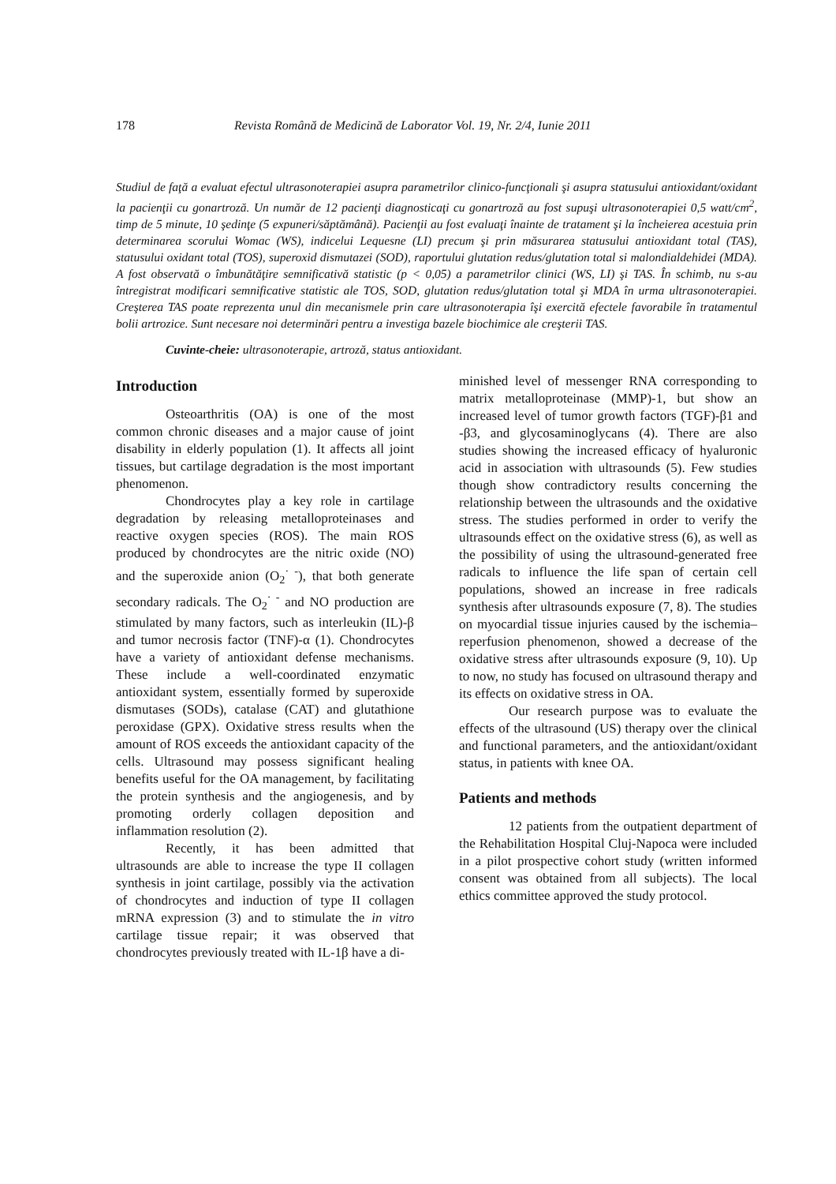178 Revista Română de Medicină de Laborator Vol. 19, Nr. 2/4, Iunie 2011
Studiul de faţă a evaluat efectul ultrasonoterapiei asupra parametrilor clinico-funcţionali şi asupra statusului antioxidant/oxidant la pacienţii cu gonartroză. Un număr de 12 pacienţi diagnosticaţi cu gonartroză au fost supuşi ultrasonoterapiei 0,5 watt/cm<sup>2</sup>, timp de 5 minute, 10 şedinţe (5 expuneri/săptămână). Pacienţii au fost evaluaţi înainte de tratament şi la încheierea acestuia prin determinarea scorului Womac (WS), indicelui Lequesne (LI) precum şi prin măsurarea statusului antioxidant total (TAS), statusului oxidant total (TOS), superoxid dismutazei (SOD), raportului glutation redus/glutation total si malondialdehidei (MDA). A fost observată o îmbunătăţire semnificativă statistic (p < 0,05) a parametrilor clinici (WS, LI) şi TAS. În schimb, nu s-au întregistrat modificari semnificative statistic ale TOS, SOD, glutation redus/glutation total şi MDA în urma ultrasonoterapiei. Creşterea TAS poate reprezenta unul din mecanismele prin care ultrasonoterapia îşi exercită efectele favorabile în tratamentul bolii artrozice. Sunt necesare noi determinări pentru a investiga bazele biochimice ale creşterii TAS.
Cuvinte-cheie: ultrasonoterapie, artroză, status antioxidant.
Introduction
Osteoarthritis (OA) is one of the most common chronic diseases and a major cause of joint disability in elderly population (1). It affects all joint tissues, but cartilage degradation is the most important phenomenon.
Chondrocytes play a key role in cartilage degradation by releasing metalloproteinases and reactive oxygen species (ROS). The main ROS produced by chondrocytes are the nitric oxide (NO) and the superoxide anion (O<sub>2</sub><sup>· -</sup>), that both generate secondary radicals. The O<sub>2</sub><sup>· -</sup> and NO production are stimulated by many factors, such as interleukin (IL)-β and tumor necrosis factor (TNF)-α (1). Chondrocytes have a variety of antioxidant defense mechanisms. These include a well-coordinated enzymatic antioxidant system, essentially formed by superoxide dismutases (SODs), catalase (CAT) and glutathione peroxidase (GPX). Oxidative stress results when the amount of ROS exceeds the antioxidant capacity of the cells. Ultrasound may possess significant healing benefits useful for the OA management, by facilitating the protein synthesis and the angiogenesis, and by promoting orderly collagen deposition and inflammation resolution (2).
Recently, it has been admitted that ultrasounds are able to increase the type II collagen synthesis in joint cartilage, possibly via the activation of chondrocytes and induction of type II collagen mRNA expression (3) and to stimulate the in vitro cartilage tissue repair; it was observed that chondrocytes previously treated with IL-1β have a di-
minished level of messenger RNA corresponding to matrix metalloproteinase (MMP)-1, but show an increased level of tumor growth factors (TGF)-β1 and -β3, and glycosaminoglycans (4). There are also studies showing the increased efficacy of hyaluronic acid in association with ultrasounds (5). Few studies though show contradictory results concerning the relationship between the ultrasounds and the oxidative stress. The studies performed in order to verify the ultrasounds effect on the oxidative stress (6), as well as the possibility of using the ultrasound-generated free radicals to influence the life span of certain cell populations, showed an increase in free radicals synthesis after ultrasounds exposure (7, 8). The studies on myocardial tissue injuries caused by the ischemia–reperfusion phenomenon, showed a decrease of the oxidative stress after ultrasounds exposure (9, 10). Up to now, no study has focused on ultrasound therapy and its effects on oxidative stress in OA.
Our research purpose was to evaluate the effects of the ultrasound (US) therapy over the clinical and functional parameters, and the antioxidant/oxidant status, in patients with knee OA.
Patients and methods
12 patients from the outpatient department of the Rehabilitation Hospital Cluj-Napoca were included in a pilot prospective cohort study (written informed consent was obtained from all subjects). The local ethics committee approved the study protocol.